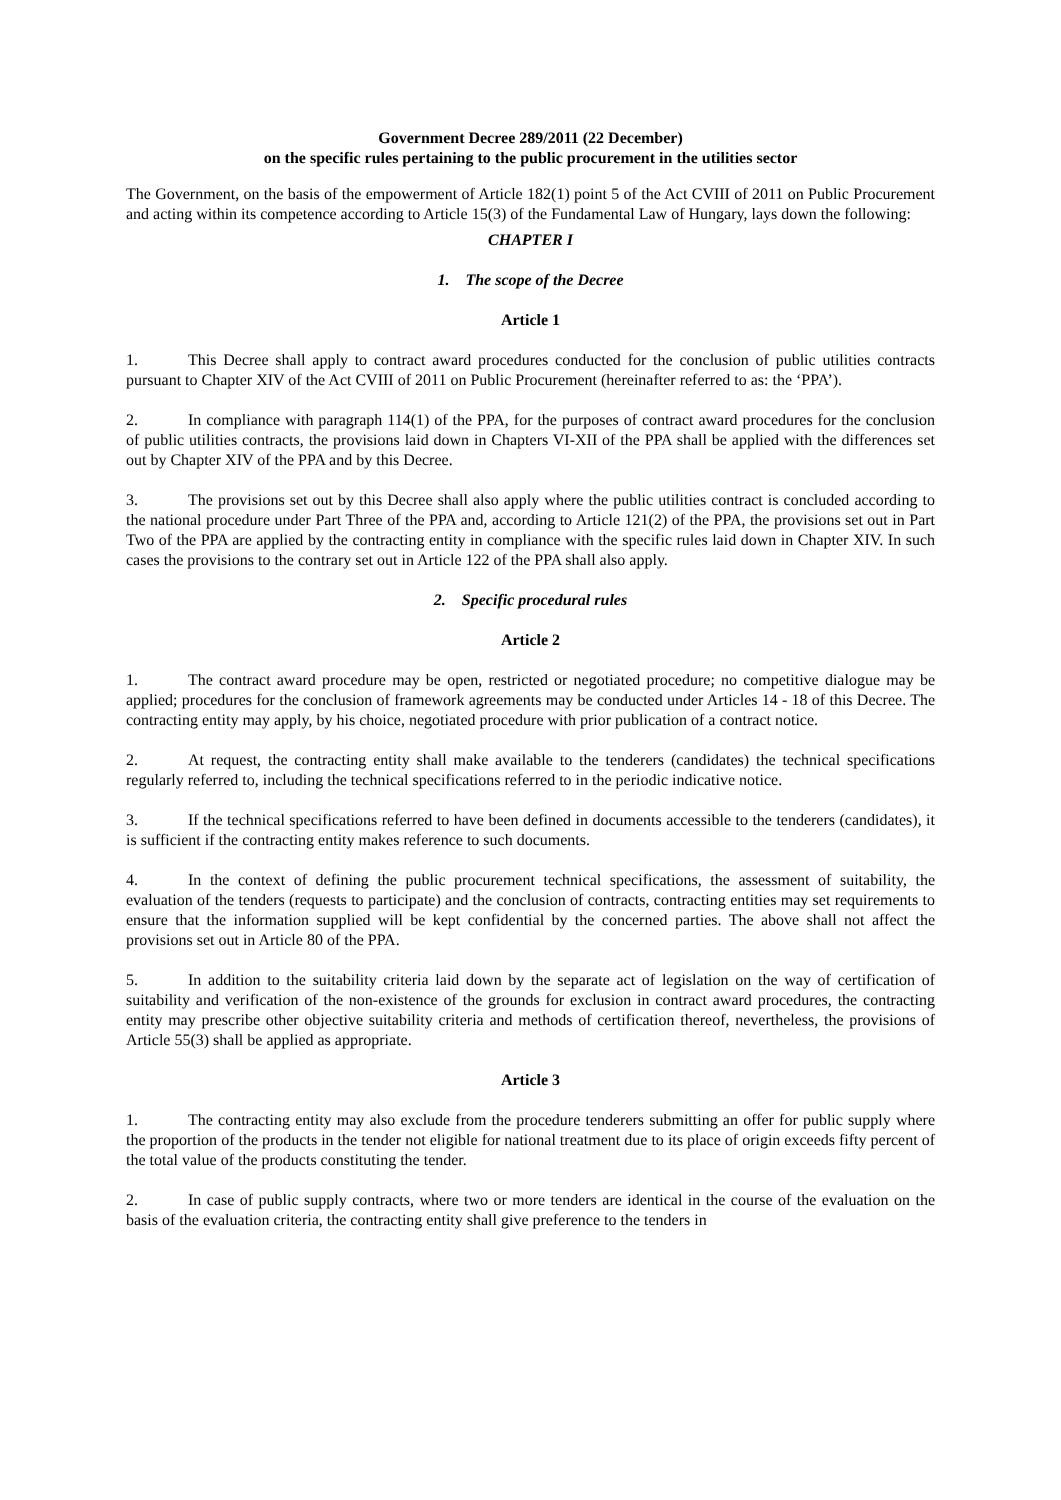Government Decree 289/2011 (22 December)
on the specific rules pertaining to the public procurement in the utilities sector
The Government, on the basis of the empowerment of Article 182(1) point 5 of the Act CVIII of 2011 on Public Procurement and acting within its competence according to Article 15(3) of the Fundamental Law of Hungary, lays down the following:
CHAPTER I
1. The scope of the Decree
Article 1
1. This Decree shall apply to contract award procedures conducted for the conclusion of public utilities contracts pursuant to Chapter XIV of the Act CVIII of 2011 on Public Procurement (hereinafter referred to as: the ‘PPA’).
2. In compliance with paragraph 114(1) of the PPA, for the purposes of contract award procedures for the conclusion of public utilities contracts, the provisions laid down in Chapters VI-XII of the PPA shall be applied with the differences set out by Chapter XIV of the PPA and by this Decree.
3. The provisions set out by this Decree shall also apply where the public utilities contract is concluded according to the national procedure under Part Three of the PPA and, according to Article 121(2) of the PPA, the provisions set out in Part Two of the PPA are applied by the contracting entity in compliance with the specific rules laid down in Chapter XIV. In such cases the provisions to the contrary set out in Article 122 of the PPA shall also apply.
2. Specific procedural rules
Article 2
1. The contract award procedure may be open, restricted or negotiated procedure; no competitive dialogue may be applied; procedures for the conclusion of framework agreements may be conducted under Articles 14 - 18 of this Decree. The contracting entity may apply, by his choice, negotiated procedure with prior publication of a contract notice.
2. At request, the contracting entity shall make available to the tenderers (candidates) the technical specifications regularly referred to, including the technical specifications referred to in the periodic indicative notice.
3. If the technical specifications referred to have been defined in documents accessible to the tenderers (candidates), it is sufficient if the contracting entity makes reference to such documents.
4. In the context of defining the public procurement technical specifications, the assessment of suitability, the evaluation of the tenders (requests to participate) and the conclusion of contracts, contracting entities may set requirements to ensure that the information supplied will be kept confidential by the concerned parties. The above shall not affect the provisions set out in Article 80 of the PPA.
5. In addition to the suitability criteria laid down by the separate act of legislation on the way of certification of suitability and verification of the non-existence of the grounds for exclusion in contract award procedures, the contracting entity may prescribe other objective suitability criteria and methods of certification thereof, nevertheless, the provisions of Article 55(3) shall be applied as appropriate.
Article 3
1. The contracting entity may also exclude from the procedure tenderers submitting an offer for public supply where the proportion of the products in the tender not eligible for national treatment due to its place of origin exceeds fifty percent of the total value of the products constituting the tender.
2. In case of public supply contracts, where two or more tenders are identical in the course of the evaluation on the basis of the evaluation criteria, the contracting entity shall give preference to the tenders in